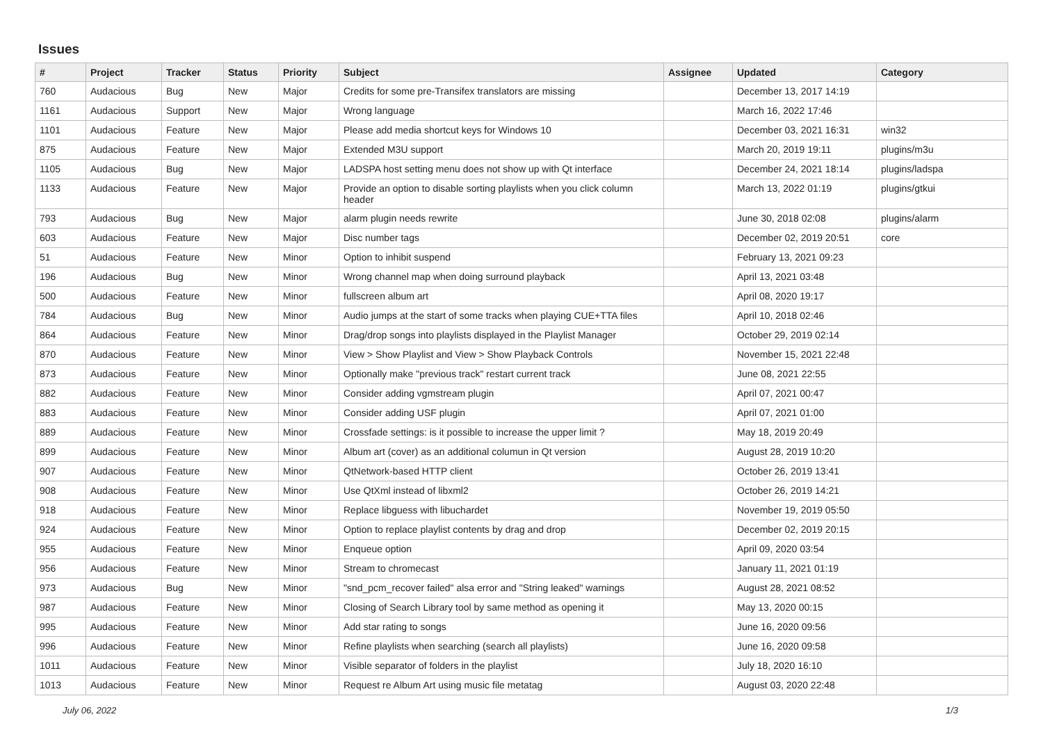Issues
| # | Project | Tracker | Status | Priority | Subject | Assignee | Updated | Category |
| --- | --- | --- | --- | --- | --- | --- | --- | --- |
| 760 | Audacious | Bug | New | Major | Credits for some pre-Transifex translators are missing | | December 13, 2017 14:19 | |
| 1161 | Audacious | Support | New | Major | Wrong language | | March 16, 2022 17:46 | |
| 1101 | Audacious | Feature | New | Major | Please add media shortcut keys for Windows 10 | | December 03, 2021 16:31 | win32 |
| 875 | Audacious | Feature | New | Major | Extended M3U support | | March 20, 2019 19:11 | plugins/m3u |
| 1105 | Audacious | Bug | New | Major | LADSPA host setting menu does not show up with Qt interface | | December 24, 2021 18:14 | plugins/ladspa |
| 1133 | Audacious | Feature | New | Major | Provide an option to disable sorting playlists when you click column header | | March 13, 2022 01:19 | plugins/gtkui |
| 793 | Audacious | Bug | New | Major | alarm plugin needs rewrite | | June 30, 2018 02:08 | plugins/alarm |
| 603 | Audacious | Feature | New | Major | Disc number tags | | December 02, 2019 20:51 | core |
| 51 | Audacious | Feature | New | Minor | Option to inhibit suspend | | February 13, 2021 09:23 | |
| 196 | Audacious | Bug | New | Minor | Wrong channel map when doing surround playback | | April 13, 2021 03:48 | |
| 500 | Audacious | Feature | New | Minor | fullscreen album art | | April 08, 2020 19:17 | |
| 784 | Audacious | Bug | New | Minor | Audio jumps at the start of some tracks when playing CUE+TTA files | | April 10, 2018 02:46 | |
| 864 | Audacious | Feature | New | Minor | Drag/drop songs into playlists displayed in the Playlist Manager | | October 29, 2019 02:14 | |
| 870 | Audacious | Feature | New | Minor | View > Show Playlist and View > Show Playback Controls | | November 15, 2021 22:48 | |
| 873 | Audacious | Feature | New | Minor | Optionally make "previous track" restart current track | | June 08, 2021 22:55 | |
| 882 | Audacious | Feature | New | Minor | Consider adding vgmstream plugin | | April 07, 2021 00:47 | |
| 883 | Audacious | Feature | New | Minor | Consider adding USF plugin | | April 07, 2021 01:00 | |
| 889 | Audacious | Feature | New | Minor | Crossfade settings: is it possible to increase the upper limit ? | | May 18, 2019 20:49 | |
| 899 | Audacious | Feature | New | Minor | Album art (cover) as an additional columun in Qt version | | August 28, 2019 10:20 | |
| 907 | Audacious | Feature | New | Minor | QtNetwork-based HTTP client | | October 26, 2019 13:41 | |
| 908 | Audacious | Feature | New | Minor | Use QtXml instead of libxml2 | | October 26, 2019 14:21 | |
| 918 | Audacious | Feature | New | Minor | Replace libguess with libuchardet | | November 19, 2019 05:50 | |
| 924 | Audacious | Feature | New | Minor | Option to replace playlist contents by drag and drop | | December 02, 2019 20:15 | |
| 955 | Audacious | Feature | New | Minor | Enqueue option | | April 09, 2020 03:54 | |
| 956 | Audacious | Feature | New | Minor | Stream to chromecast | | January 11, 2021 01:19 | |
| 973 | Audacious | Bug | New | Minor | "snd_pcm_recover failed" alsa error and "String leaked" warnings | | August 28, 2021 08:52 | |
| 987 | Audacious | Feature | New | Minor | Closing of Search Library tool by same method as opening it | | May 13, 2020 00:15 | |
| 995 | Audacious | Feature | New | Minor | Add star rating to songs | | June 16, 2020 09:56 | |
| 996 | Audacious | Feature | New | Minor | Refine playlists when searching (search all playlists) | | June 16, 2020 09:58 | |
| 1011 | Audacious | Feature | New | Minor | Visible separator of folders in the playlist | | July 18, 2020 16:10 | |
| 1013 | Audacious | Feature | New | Minor | Request re Album Art using music file metatag | | August 03, 2020 22:48 | |
July 06, 2022 1/3